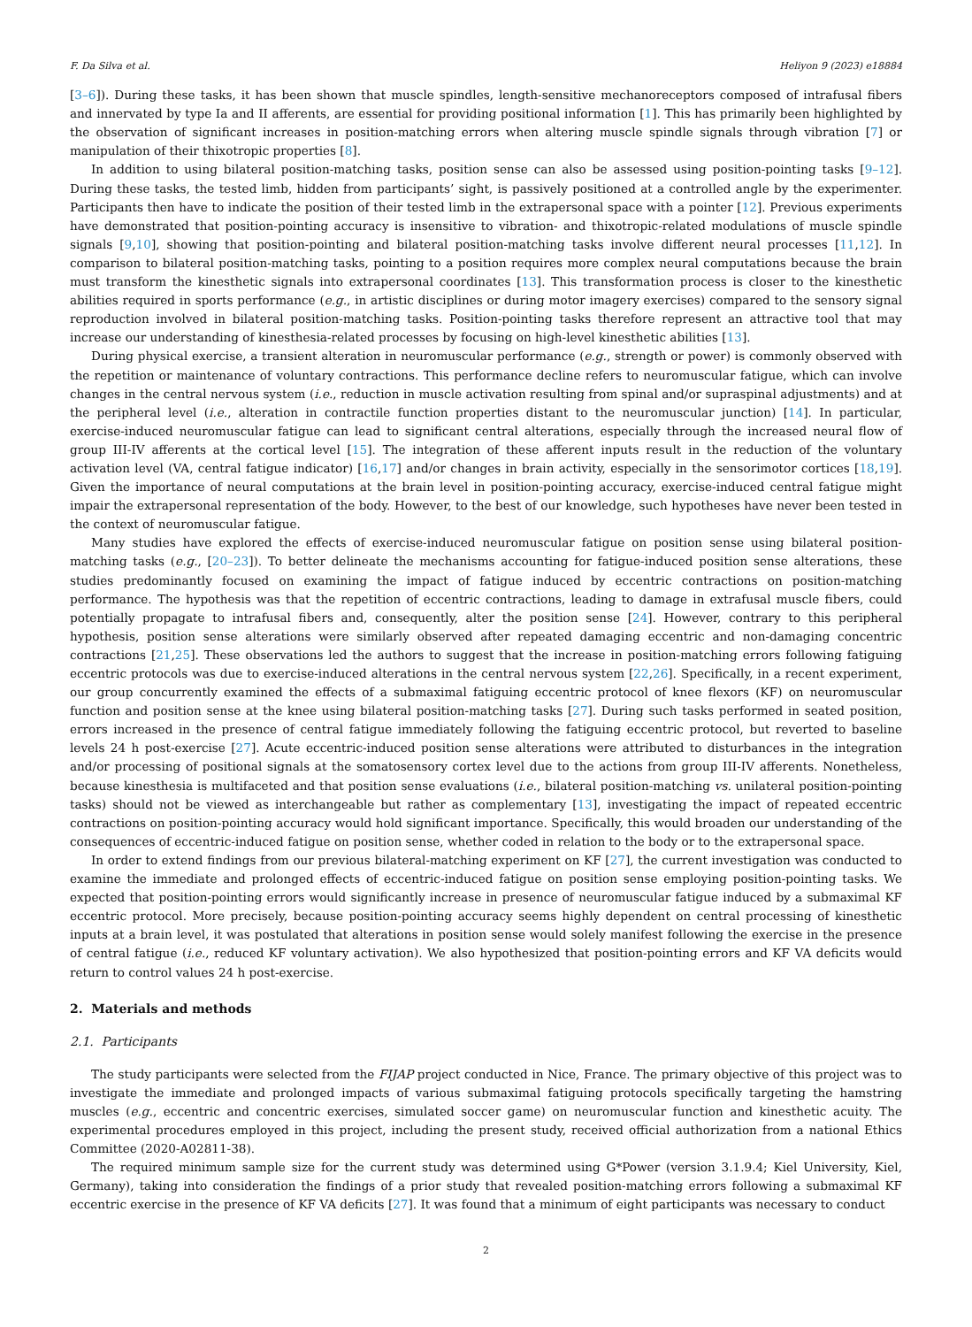F. Da Silva et al. Heliyon 9 (2023) e18884
[3–6]). During these tasks, it has been shown that muscle spindles, length-sensitive mechanoreceptors composed of intrafusal fibers and innervated by type Ia and II afferents, are essential for providing positional information [1]. This has primarily been highlighted by the observation of significant increases in position-matching errors when altering muscle spindle signals through vibration [7] or manipulation of their thixotropic properties [8].
In addition to using bilateral position-matching tasks, position sense can also be assessed using position-pointing tasks [9–12]. During these tasks, the tested limb, hidden from participants’ sight, is passively positioned at a controlled angle by the experimenter. Participants then have to indicate the position of their tested limb in the extrapersonal space with a pointer [12]. Previous experiments have demonstrated that position-pointing accuracy is insensitive to vibration- and thixotropic-related modulations of muscle spindle signals [9,10], showing that position-pointing and bilateral position-matching tasks involve different neural processes [11,12]. In comparison to bilateral position-matching tasks, pointing to a position requires more complex neural computations because the brain must transform the kinesthetic signals into extrapersonal coordinates [13]. This transformation process is closer to the kinesthetic abilities required in sports performance (e.g., in artistic disciplines or during motor imagery exercises) compared to the sensory signal reproduction involved in bilateral position-matching tasks. Position-pointing tasks therefore represent an attractive tool that may increase our understanding of kinesthesia-related processes by focusing on high-level kinesthetic abilities [13].
During physical exercise, a transient alteration in neuromuscular performance (e.g., strength or power) is commonly observed with the repetition or maintenance of voluntary contractions. This performance decline refers to neuromuscular fatigue, which can involve changes in the central nervous system (i.e., reduction in muscle activation resulting from spinal and/or supraspinal adjustments) and at the peripheral level (i.e., alteration in contractile function properties distant to the neuromuscular junction) [14]. In particular, exercise-induced neuromuscular fatigue can lead to significant central alterations, especially through the increased neural flow of group III-IV afferents at the cortical level [15]. The integration of these afferent inputs result in the reduction of the voluntary activation level (VA, central fatigue indicator) [16,17] and/or changes in brain activity, especially in the sensorimotor cortices [18,19]. Given the importance of neural computations at the brain level in position-pointing accuracy, exercise-induced central fatigue might impair the extrapersonal representation of the body. However, to the best of our knowledge, such hypotheses have never been tested in the context of neuromuscular fatigue.
Many studies have explored the effects of exercise-induced neuromuscular fatigue on position sense using bilateral position-matching tasks (e.g., [20–23]). To better delineate the mechanisms accounting for fatigue-induced position sense alterations, these studies predominantly focused on examining the impact of fatigue induced by eccentric contractions on position-matching performance. The hypothesis was that the repetition of eccentric contractions, leading to damage in extrafusal muscle fibers, could potentially propagate to intrafusal fibers and, consequently, alter the position sense [24]. However, contrary to this peripheral hypothesis, position sense alterations were similarly observed after repeated damaging eccentric and non-damaging concentric contractions [21,25]. These observations led the authors to suggest that the increase in position-matching errors following fatiguing eccentric protocols was due to exercise-induced alterations in the central nervous system [22,26]. Specifically, in a recent experiment, our group concurrently examined the effects of a submaximal fatiguing eccentric protocol of knee flexors (KF) on neuromuscular function and position sense at the knee using bilateral position-matching tasks [27]. During such tasks performed in seated position, errors increased in the presence of central fatigue immediately following the fatiguing eccentric protocol, but reverted to baseline levels 24 h post-exercise [27]. Acute eccentric-induced position sense alterations were attributed to disturbances in the integration and/or processing of positional signals at the somatosensory cortex level due to the actions from group III-IV afferents. Nonetheless, because kinesthesia is multifaceted and that position sense evaluations (i.e., bilateral position-matching vs. unilateral position-pointing tasks) should not be viewed as interchangeable but rather as complementary [13], investigating the impact of repeated eccentric contractions on position-pointing accuracy would hold significant importance. Specifically, this would broaden our understanding of the consequences of eccentric-induced fatigue on position sense, whether coded in relation to the body or to the extrapersonal space.
In order to extend findings from our previous bilateral-matching experiment on KF [27], the current investigation was conducted to examine the immediate and prolonged effects of eccentric-induced fatigue on position sense employing position-pointing tasks. We expected that position-pointing errors would significantly increase in presence of neuromuscular fatigue induced by a submaximal KF eccentric protocol. More precisely, because position-pointing accuracy seems highly dependent on central processing of kinesthetic inputs at a brain level, it was postulated that alterations in position sense would solely manifest following the exercise in the presence of central fatigue (i.e., reduced KF voluntary activation). We also hypothesized that position-pointing errors and KF VA deficits would return to control values 24 h post-exercise.
2. Materials and methods
2.1. Participants
The study participants were selected from the FIJAP project conducted in Nice, France. The primary objective of this project was to investigate the immediate and prolonged impacts of various submaximal fatiguing protocols specifically targeting the hamstring muscles (e.g., eccentric and concentric exercises, simulated soccer game) on neuromuscular function and kinesthetic acuity. The experimental procedures employed in this project, including the present study, received official authorization from a national Ethics Committee (2020-A02811-38).
The required minimum sample size for the current study was determined using G*Power (version 3.1.9.4; Kiel University, Kiel, Germany), taking into consideration the findings of a prior study that revealed position-matching errors following a submaximal KF eccentric exercise in the presence of KF VA deficits [27]. It was found that a minimum of eight participants was necessary to conduct
2